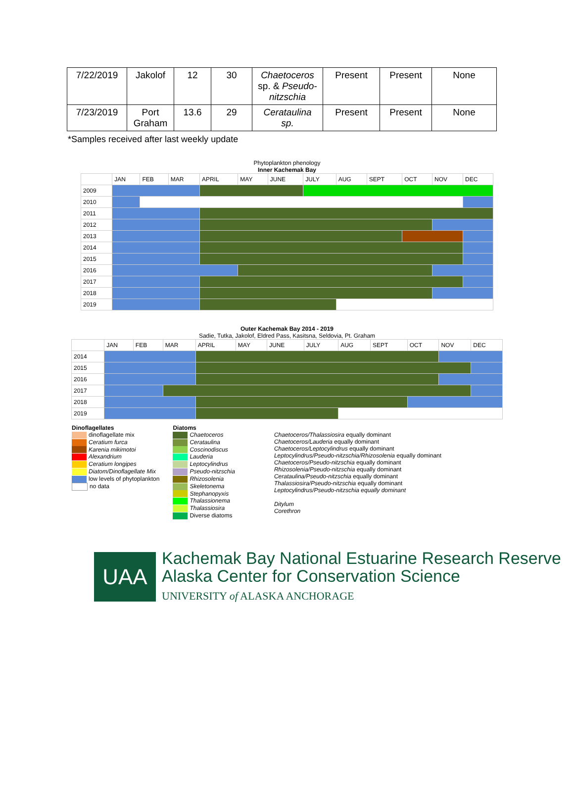| 7/22/2019 | Jakolof | 12 | 30 | Chaetoceros sp. & Pseudo-nitzschia | Present | Present | None |
| 7/23/2019 | Port Graham | 13.6 | 29 | Cerataulina sp. | Present | Present | None |
*Samples received after last weekly update
Phytoplankton phenology
Inner Kachemak Bay
| | JAN | FEB | MAR | APRIL | MAY | JUNE | JULY | AUG | SEPT | OCT | NOV | DEC |
| 2009 | | | | | | | | | | | | |
| 2010 | | | | | | | | | | | | |
| 2011 | | | | | | | | | | | | |
| 2012 | | | | | | | | | | | | |
| 2013 | | | | | | | | | | | | |
| 2014 | | | | | | | | | | | | |
| 2015 | | | | | | | | | | | | |
| 2016 | | | | | | | | | | | | |
| 2017 | | | | | | | | | | | | |
| 2018 | | | | | | | | | | | | |
| 2019 | | | | | | | | | | | | |
Outer Kachemak Bay 2014 - 2019
Sadie, Tutka, Jakolof, Eldred Pass, Kasitsna, Seldovia, Pt. Graham
| | JAN | FEB | MAR | APRIL | MAY | JUNE | JULY | AUG | SEPT | OCT | NOV | DEC |
| 2014 | | | | | | | | | | | | |
| 2015 | | | | | | | | | | | | |
| 2016 | | | | | | | | | | | | |
| 2017 | | | | | | | | | | | | |
| 2018 | | | | | | | | | | | | |
| 2019 | | | | | | | | | | | | |
Dinoflagellates
dinoflagellate mix
Ceratium furca
Karenia mikimotoi
Alexandrium
Ceratium longipes
Diatom/Dinoflagellate Mix
low levels of phytoplankton
no data
Diatoms
Chaetoceros
Cerataulina
Coscinodiscus
Lauderia
Leptocylindrus
Pseudo-nitzschia
Rhizosolenia
Skeletonema
Stephanopyxis
Thalassionema
Thalassiosira
Diverse diatoms
Chaetoceros/Thalassiosira equally dominant
Chaetoceros/Lauderia equally dominant
Chaetoceros/Leptocylindrus equally dominant
Leptocylindrus/Pseudo-nitzschia/Rhizosolenia equally dominant
Chaetoceros/Pseudo-nitzschia equally dominant
Rhizosolenia/Pseudo-nitzschia equally dominant
Cerataulina/Pseudo-nitzschia equally dominant
Thalassiosira/Pseudo-nitzschia equally dominant
Leptocylindrus/Pseudo-nitzschia equally dominant
Ditylum
Corethron
UAA
Kachemak Bay National Estuarine Research Reserve
Alaska Center for Conservation Science
UNIVERSITY of ALASKA ANCHORAGE